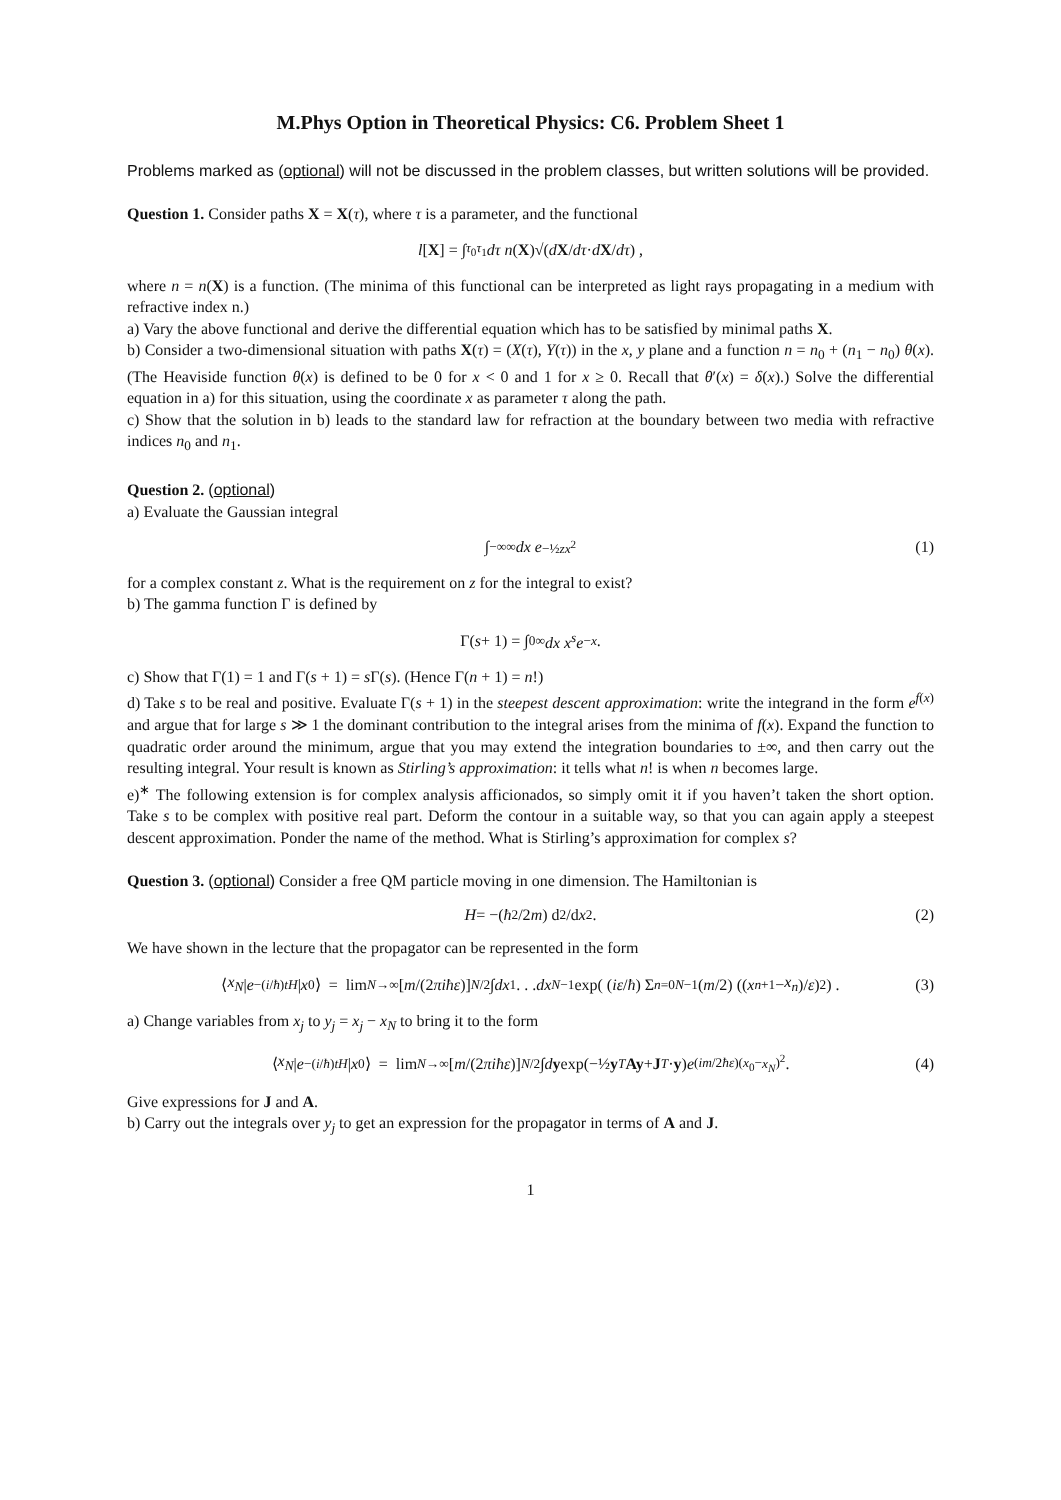M.Phys Option in Theoretical Physics: C6. Problem Sheet 1
Problems marked as (optional) will not be discussed in the problem classes, but written solutions will be provided.
Question 1. Consider paths X = X(τ), where τ is a parameter, and the functional
l [X] = ∫<sub>τ<sub>0</sub></sub><sup>τ<sub>1</sub></sup> dτ n (X)√(d X / dτ · d X / dτ) ,
where n = n(X) is a function. (The minima of this functional can be interpreted as light rays propagating in a medium with refractive index n.)
a) Vary the above functional and derive the differential equation which has to be satisfied by minimal paths X.
b) Consider a two-dimensional situation with paths X(τ) = (X(τ), Y(τ)) in the x, y plane and a function n = n<sub>0</sub> + (n<sub>1</sub> − n<sub>0</sub>) θ(x). (The Heaviside function θ(x) is defined to be 0 for x < 0 and 1 for x ≥ 0. Recall that θ′(x) = δ(x).) Solve the differential equation in a) for this situation, using the coordinate x as parameter τ along the path.
c) Show that the solution in b) leads to the standard law for refraction at the boundary between two media with refractive indices n<sub>0</sub> and n<sub>1</sub>.
Question 2. (optional)
a) Evaluate the Gaussian integral
∫<sub>−∞</sub><sup>∞</sup> dx e<sup>−½zx<sup>2</sup></sup> (1)
for a complex constant z. What is the requirement on z for the integral to exist?
b) The gamma function Γ is defined by
Γ(s + 1) = ∫<sub>0</sub><sup>∞</sup> dx x<sup>s</sup>e<sup>−x</sup> .
c) Show that Γ(1) = 1 and Γ(s + 1) = s Γ(s). (Hence Γ(n + 1) = n!)
d) Take s to be real and positive. Evaluate Γ(s + 1) in the steepest descent approximation: write the integrand in the form e<sup>f(x)</sup> and argue that for large s ≫ 1 the dominant contribution to the integral arises from the minima of f(x). Expand the function to quadratic order around the minimum, argue that you may extend the integration boundaries to ±∞, and then carry out the resulting integral. Your result is known as Stirling’s approximation: it tells what n! is when n becomes large.
e)<sup>∗</sup> The following extension is for complex analysis afficionados, so simply omit it if you haven’t taken the short option. Take s to be complex with positive real part. Deform the contour in a suitable way, so that you can again apply a steepest descent approximation. Ponder the name of the method. What is Stirling’s approximation for complex s?
Question 3. (optional) Consider a free QM particle moving in one dimension. The Hamiltonian is
H = −(ħ<sup>2</sup>/2 m) d<sup>2</sup>/d x<sup>2</sup> . (2)
We have shown in the lecture that the propagator can be represented in the form
⟨ x<sub>N</sub> | e<sup>−(i/ħ)tH</sup> | x<sub>0</sub>⟩ = lim<sub>N→∞</sub> [m /(2 πiħε)]<sup>N/2</sup> ∫ dx<sub>1</sub> . . . dx<sub>N−1</sub> exp( (iε / ħ) Σ<sub>n=0</sub><sup>N−1</sup> (m /2) ((x<sub>n+1</sub> − x<sub>n</sub>)/ ε)<sup>2</sup> ) . (3)
a) Change variables from x<sub>j</sub> to y<sub>j</sub> = x<sub>j</sub> − x<sub>N</sub> to bring it to the form
⟨ x<sub>N</sub> | e<sup>−(i/ħ)tH</sup> | x<sub>0</sub>⟩ = lim<sub>N→∞</sub> [m /(2 πiħε)]<sup>N/2</sup> ∫ d y exp(−½ y<sup>T</sup> Ay + J<sup>T</sup> · y) e<sup>(im/2ħε)(x<sub>0</sub>−x<sub>N</sub>)<sup>2</sup></sup>. (4)
Give expressions for J and A.
b) Carry out the integrals over y<sub>j</sub> to get an expression for the propagator in terms of A and J.
1